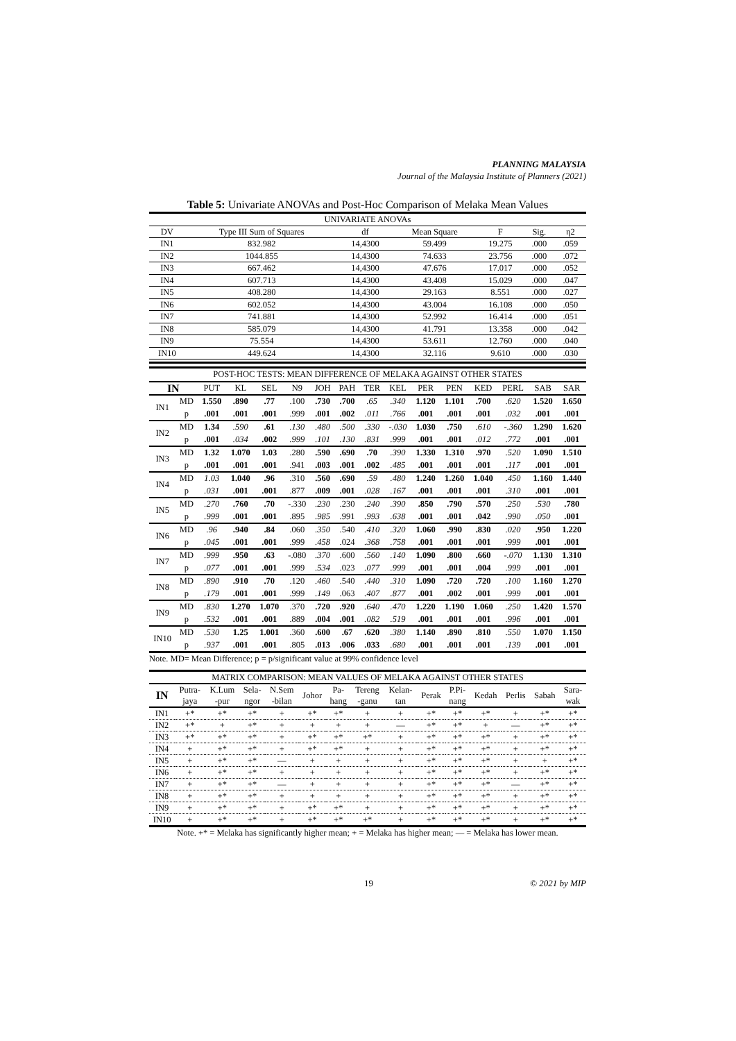PLANNING MALAYSIA
Journal of the Malaysia Institute of Planners (2021)
Table 5: Univariate ANOVAs and Post-Hoc Comparison of Melaka Mean Values
| UNIVARIATE ANOVAs | | | | | | |
| DV | Type III Sum of Squares | df | Mean Square | F | Sig. | η2 |
| IN1 | 832.982 | 14,4300 | 59.499 | 19.275 | .000 | .059 |
| IN2 | 1044.855 | 14,4300 | 74.633 | 23.756 | .000 | .072 |
| IN3 | 667.462 | 14,4300 | 47.676 | 17.017 | .000 | .052 |
| IN4 | 607.713 | 14,4300 | 43.408 | 15.029 | .000 | .047 |
| IN5 | 408.280 | 14,4300 | 29.163 | 8.551 | .000 | .027 |
| IN6 | 602.052 | 14,4300 | 43.004 | 16.108 | .000 | .050 |
| IN7 | 741.881 | 14,4300 | 52.992 | 16.414 | .000 | .051 |
| IN8 | 585.079 | 14,4300 | 41.791 | 13.358 | .000 | .042 |
| IN9 | 75.554 | 14,4300 | 53.611 | 12.760 | .000 | .040 |
| IN10 | 449.624 | 14,4300 | 32.116 | 9.610 | .000 | .030 |
| POST-HOC TESTS: MEAN DIFFERENCE OF MELAKA AGAINST OTHER STATES | | | | | | | | | | | | | | | |
| IN | | PUT | KL | SEL | N9 | JOH | PAH | TER | KEL | PER | PEN | KED | PERL | SAB | SAR |
| IN1 | MD | 1.550 | .890 | .77 | .100 | .730 | .700 | .65 | .340 | 1.120 | 1.101 | .700 | .620 | 1.520 | 1.650 |
| | p | .001 | .001 | .001 | .999 | .001 | .002 | .011 | .766 | .001 | .001 | .001 | .032 | .001 | .001 |
| IN2 | MD | 1.34 | .590 | .61 | .130 | .480 | .500 | .330 | -.030 | 1.030 | .750 | .610 | -.360 | 1.290 | 1.620 |
| | p | .001 | .034 | .002 | .999 | .101 | .130 | .831 | .999 | .001 | .001 | .012 | .772 | .001 | .001 |
| IN3 | MD | 1.32 | 1.070 | 1.03 | .280 | .590 | .690 | .70 | .390 | 1.330 | 1.310 | .970 | .520 | 1.090 | 1.510 |
| | p | .001 | .001 | .001 | .941 | .003 | .001 | .002 | .485 | .001 | .001 | .001 | .117 | .001 | .001 |
| IN4 | MD | 1.03 | 1.040 | .96 | .310 | .560 | .690 | .59 | .480 | 1.240 | 1.260 | 1.040 | .450 | 1.160 | 1.440 |
| | p | .031 | .001 | .001 | .877 | .009 | .001 | .028 | .167 | .001 | .001 | .001 | .310 | .001 | .001 |
| IN5 | MD | .270 | .760 | .70 | -.330 | .230 | .230 | .240 | .390 | .850 | .790 | .570 | .250 | .530 | .780 |
| | p | .999 | .001 | .001 | .895 | .985 | .991 | .993 | .638 | .001 | .001 | .042 | .990 | .050 | .001 |
| IN6 | MD | .96 | .940 | .84 | .060 | .350 | .540 | .410 | .320 | 1.060 | .990 | .830 | .020 | .950 | 1.220 |
| | p | .045 | .001 | .001 | .999 | .458 | .024 | .368 | .758 | .001 | .001 | .001 | .999 | .001 | .001 |
| IN7 | MD | .999 | .950 | .63 | -.080 | .370 | .600 | .560 | .140 | 1.090 | .800 | .660 | -.070 | 1.130 | 1.310 |
| | p | .077 | .001 | .001 | .999 | .534 | .023 | .077 | .999 | .001 | .001 | .004 | .999 | .001 | .001 |
| IN8 | MD | .890 | .910 | .70 | .120 | .460 | .540 | .440 | .310 | 1.090 | .720 | .720 | .100 | 1.160 | 1.270 |
| | p | .179 | .001 | .001 | .999 | .149 | .063 | .407 | .877 | .001 | .002 | .001 | .999 | .001 | .001 |
| IN9 | MD | .830 | 1.270 | 1.070 | .370 | .720 | .920 | .640 | .470 | 1.220 | 1.190 | 1.060 | .250 | 1.420 | 1.570 |
| | p | .532 | .001 | .001 | .889 | .004 | .001 | .082 | .519 | .001 | .001 | .001 | .996 | .001 | .001 |
| IN10 | MD | .530 | 1.25 | 1.001 | .360 | .600 | .67 | .620 | .380 | 1.140 | .890 | .810 | .550 | 1.070 | 1.150 |
| | p | .937 | .001 | .001 | .805 | .013 | .006 | .033 | .680 | .001 | .001 | .001 | .139 | .001 | .001 |
Note. MD= Mean Difference; p = p/significant value at 99% confidence level
| MATRIX COMPARISON: MEAN VALUES OF MELAKA AGAINST OTHER STATES | | | | | | | | | | | | | | |
| IN | Putra- jaya | K.Lum -pur | Sela- ngor | N.Sem -bilan | Johor | Pa- hang | Tereng -ganu | Kelan- tan | Perak | P.Pi- nang | Kedah | Perlis | Sabah | Sara- wak |
| IN1 | +* | +* | +* | + | +* | +* | + | + | +* | +* | +* | + | +* | +* |
| IN2 | +* | + | +* | + | + | + | + | — | +* | +* | + | — | +* | +* |
| IN3 | +* | +* | +* | + | +* | +* | +* | + | +* | +* | +* | + | +* | +* |
| IN4 | + | +* | +* | + | +* | +* | + | + | +* | +* | +* | + | +* | +* |
| IN5 | + | +* | +* | — | + | + | + | + | +* | +* | +* | + | + | +* |
| IN6 | + | +* | +* | + | + | + | + | + | +* | +* | +* | + | +* | +* |
| IN7 | + | +* | +* | — | + | + | + | + | +* | +* | +* | — | +* | +* |
| IN8 | + | +* | +* | + | + | + | + | + | +* | +* | +* | + | +* | +* |
| IN9 | + | +* | +* | + | +* | +* | + | + | +* | +* | +* | + | +* | +* |
| IN10 | + | +* | +* | + | +* | +* | +* | + | +* | +* | +* | + | +* | +* |
Note. +* = Melaka has significantly higher mean; + = Melaka has higher mean; — = Melaka has lower mean.
19 © 2021 by MIP